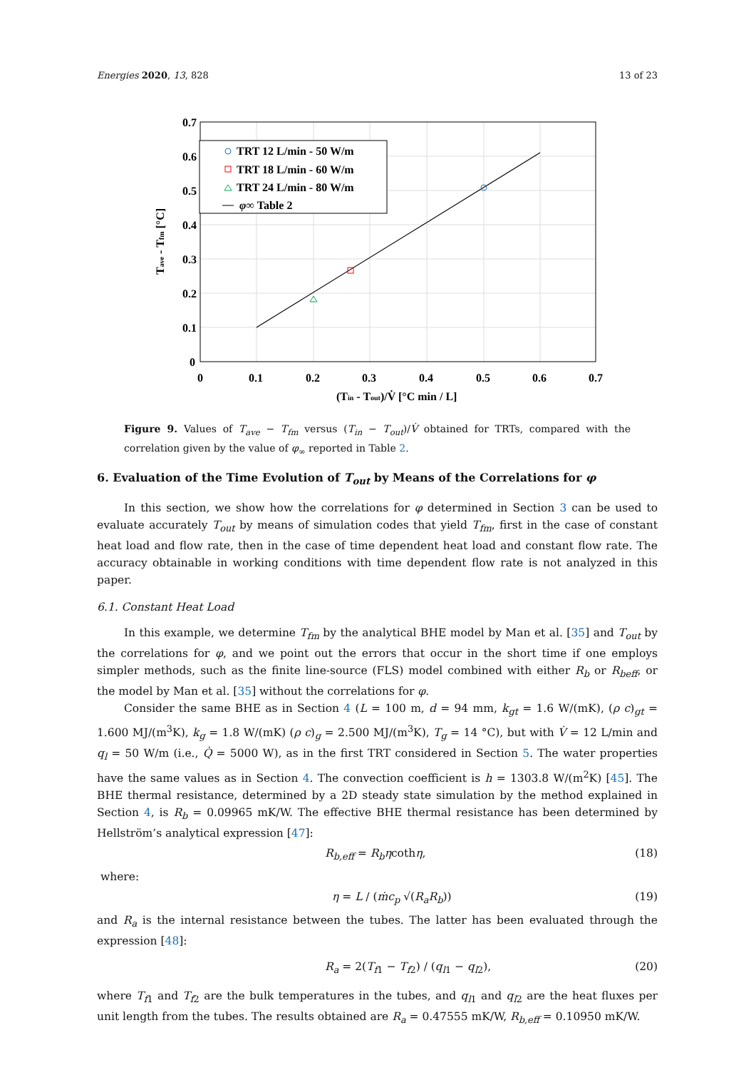Energies 2020, 13, 828 13 of 23
TRT 12 L/min - 50 W/m
TRT 18 L/min - 60 W/m
TRT 24 L/min - 80 W/m
φ∞ Table 2
0.7
0.6
0.5
0.4
0.3
0.2
0.1
0
0
0.1
0.2
0.3
0.4
0.5
0.6
0.7
(Tin - Tout)/V̇ [°C min / L]
Tave - Tfm [°C]
Figure 9. Values of T<sub>ave</sub> − T<sub>fm</sub> versus (T<sub>in</sub> − T<sub>out</sub>)/V̇ obtained for TRTs, compared with the correlation given by the value of φ<sub>∞</sub> reported in Table 2.
6. Evaluation of the Time Evolution of T<sub>out</sub> by Means of the Correlations for φ
In this section, we show how the correlations for φ determined in Section 3 can be used to evaluate accurately T<sub>out</sub> by means of simulation codes that yield T<sub>fm</sub>, first in the case of constant heat load and flow rate, then in the case of time dependent heat load and constant flow rate. The accuracy obtainable in working conditions with time dependent flow rate is not analyzed in this paper.
6.1. Constant Heat Load
In this example, we determine T<sub>fm</sub> by the analytical BHE model by Man et al. [35] and T<sub>out</sub> by the correlations for φ, and we point out the errors that occur in the short time if one employs simpler methods, such as the finite line-source (FLS) model combined with either R<sub>b</sub> or R<sub>beff</sub>, or the model by Man et al. [35] without the correlations for φ.
Consider the same BHE as in Section 4 (L = 100 m, d = 94 mm, k<sub>gt</sub> = 1.6 W/(mK), (ρ c)<sub>gt</sub> = 1.600 MJ/(m<sup>3</sup>K), k<sub>g</sub> = 1.8 W/(mK) (ρ c)<sub>g</sub> = 2.500 MJ/(m<sup>3</sup>K), T<sub>g</sub> = 14 °C), but with V̇ = 12 L/min and q<sub>l</sub> = 50 W/m (i.e., Q̇ = 5000 W), as in the first TRT considered in Section 5. The water properties have the same values as in Section 4. The convection coefficient is h = 1303.8 W/(m<sup>2</sup>K) [45]. The BHE thermal resistance, determined by a 2D steady state simulation by the method explained in Section 4, is R<sub>b</sub> = 0.09965 mK/W. The effective BHE thermal resistance has been determined by Hellström’s analytical expression [47]:
R<sub>b,eff</sub> = R<sub>b</sub>ηcothη, (18)
where:
η = L / (ṁc<sub>p</sub> √(R<sub>a</sub>R<sub>b</sub>)) (19)
and R<sub>a</sub> is the internal resistance between the tubes. The latter has been evaluated through the expression [48]:
R<sub>a</sub> = 2(T<sub>f1</sub> − T<sub>f2</sub>) / (q<sub>l1</sub> − q<sub>l2</sub>), (20)
where T<sub>f1</sub> and T<sub>f2</sub> are the bulk temperatures in the tubes, and q<sub>l1</sub> and q<sub>l2</sub> are the heat fluxes per unit length from the tubes. The results obtained are R<sub>a</sub> = 0.47555 mK/W, R<sub>b,eff</sub> = 0.10950 mK/W.